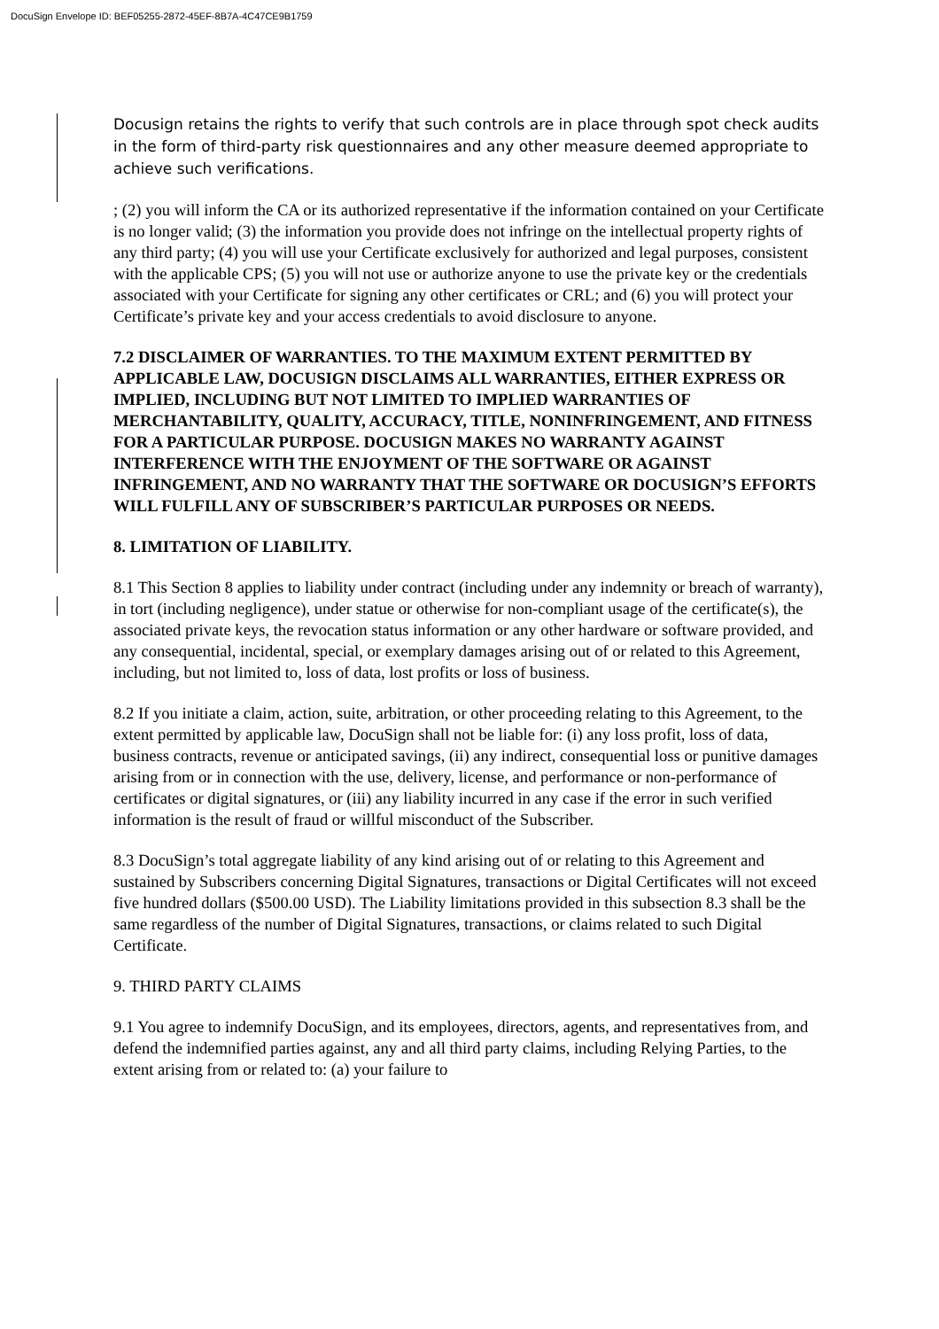DocuSign Envelope ID: BEF05255-2872-45EF-8B7A-4C47CE9B1759
Docusign retains the rights to verify that such controls are in place through spot check audits in the form of third-party risk questionnaires and any other measure deemed appropriate to achieve such verifications.
; (2) you will inform the CA or its authorized representative if the information contained on your Certificate is no longer valid; (3) the information you provide does not infringe on the intellectual property rights of any third party; (4) you will use your Certificate exclusively for authorized and legal purposes, consistent with the applicable CPS; (5) you will not use or authorize anyone to use the private key or the credentials associated with your Certificate for signing any other certificates or CRL; and (6) you will protect your Certificate’s private key and your access credentials to avoid disclosure to anyone.
7.2 DISCLAIMER OF WARRANTIES. TO THE MAXIMUM EXTENT PERMITTED BY APPLICABLE LAW, DOCUSIGN DISCLAIMS ALL WARRANTIES, EITHER EXPRESS OR IMPLIED, INCLUDING BUT NOT LIMITED TO IMPLIED WARRANTIES OF MERCHANTABILITY, QUALITY, ACCURACY, TITLE, NONINFRINGEMENT, AND FITNESS FOR A PARTICULAR PURPOSE. DOCUSIGN MAKES NO WARRANTY AGAINST INTERFERENCE WITH THE ENJOYMENT OF THE SOFTWARE OR AGAINST INFRINGEMENT, AND NO WARRANTY THAT THE SOFTWARE OR DOCUSIGN’S EFFORTS WILL FULFILL ANY OF SUBSCRIBER’S PARTICULAR PURPOSES OR NEEDS.
8. LIMITATION OF LIABILITY.
8.1 This Section 8 applies to liability under contract (including under any indemnity or breach of warranty), in tort (including negligence), under statue or otherwise for non-compliant usage of the certificate(s), the associated private keys, the revocation status information or any other hardware or software provided, and any consequential, incidental, special, or exemplary damages arising out of or related to this Agreement, including, but not limited to, loss of data, lost profits or loss of business.
8.2 If you initiate a claim, action, suite, arbitration, or other proceeding relating to this Agreement, to the extent permitted by applicable law, DocuSign shall not be liable for: (i) any loss profit, loss of data, business contracts, revenue or anticipated savings, (ii) any indirect, consequential loss or punitive damages arising from or in connection with the use, delivery, license, and performance or non-performance of certificates or digital signatures, or (iii) any liability incurred in any case if the error in such verified information is the result of fraud or willful misconduct of the Subscriber.
8.3 DocuSign’s total aggregate liability of any kind arising out of or relating to this Agreement and sustained by Subscribers concerning Digital Signatures, transactions or Digital Certificates will not exceed five hundred dollars ($500.00 USD). The Liability limitations provided in this subsection 8.3 shall be the same regardless of the number of Digital Signatures, transactions, or claims related to such Digital Certificate.
9. THIRD PARTY CLAIMS
9.1 You agree to indemnify DocuSign, and its employees, directors, agents, and representatives from, and defend the indemnified parties against, any and all third party claims, including Relying Parties, to the extent arising from or related to: (a) your failure to